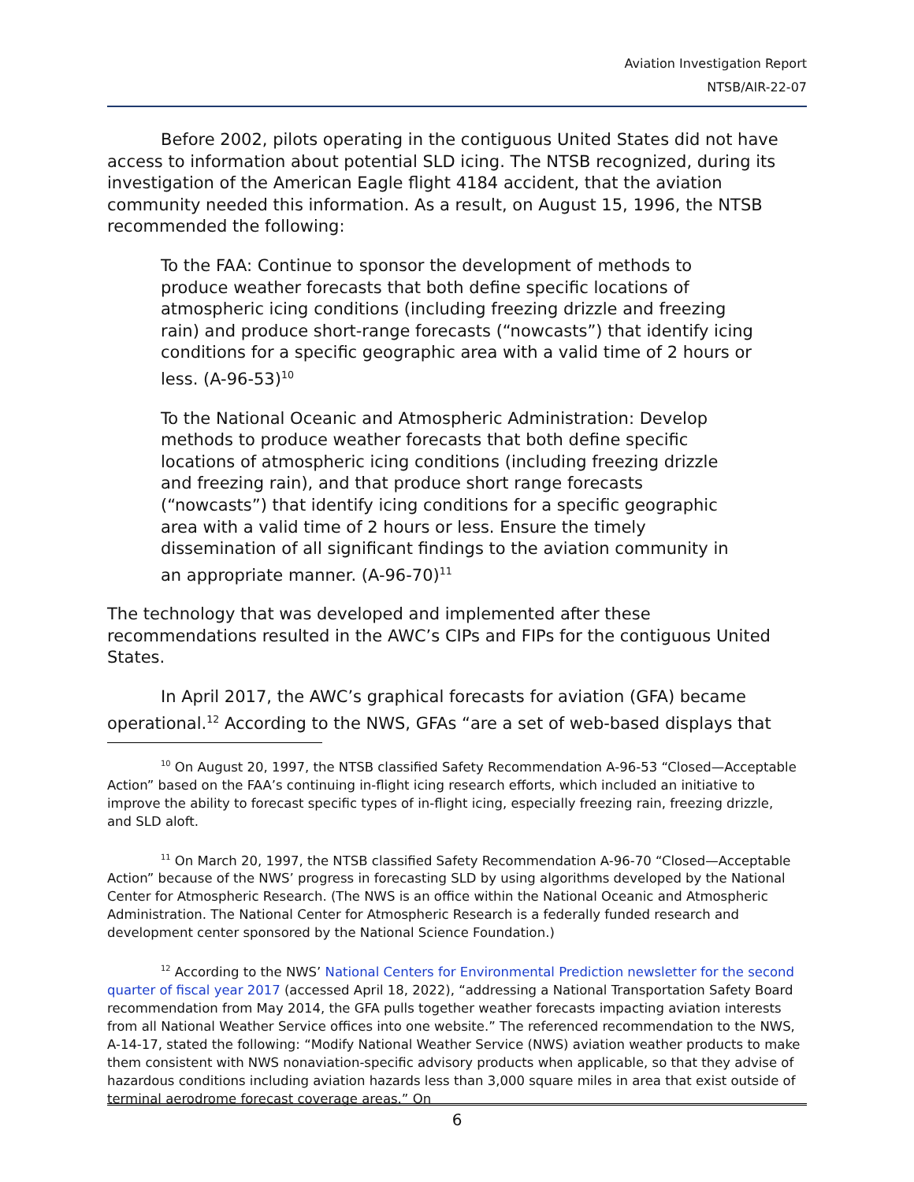Aviation Investigation Report
NTSB/AIR-22-07
Before 2002, pilots operating in the contiguous United States did not have access to information about potential SLD icing. The NTSB recognized, during its investigation of the American Eagle flight 4184 accident, that the aviation community needed this information. As a result, on August 15, 1996, the NTSB recommended the following:
To the FAA: Continue to sponsor the development of methods to produce weather forecasts that both define specific locations of atmospheric icing conditions (including freezing drizzle and freezing rain) and produce short-range forecasts (“nowcasts”) that identify icing conditions for a specific geographic area with a valid time of 2 hours or less. (A-96-53)<sup>10</sup>
To the National Oceanic and Atmospheric Administration: Develop methods to produce weather forecasts that both define specific locations of atmospheric icing conditions (including freezing drizzle and freezing rain), and that produce short range forecasts (“nowcasts”) that identify icing conditions for a specific geographic area with a valid time of 2 hours or less. Ensure the timely dissemination of all significant findings to the aviation community in an appropriate manner. (A-96-70)<sup>11</sup>
The technology that was developed and implemented after these recommendations resulted in the AWC’s CIPs and FIPs for the contiguous United States.
In April 2017, the AWC’s graphical forecasts for aviation (GFA) became operational.<sup>12</sup> According to the NWS, GFAs “are a set of web-based displays that
<sup>10</sup> On August 20, 1997, the NTSB classified Safety Recommendation A-96-53 “Closed—Acceptable Action” based on the FAA’s continuing in-flight icing research efforts, which included an initiative to improve the ability to forecast specific types of in-flight icing, especially freezing rain, freezing drizzle, and SLD aloft.
<sup>11</sup> On March 20, 1997, the NTSB classified Safety Recommendation A-96-70 “Closed—Acceptable Action” because of the NWS’ progress in forecasting SLD by using algorithms developed by the National Center for Atmospheric Research. (The NWS is an office within the National Oceanic and Atmospheric Administration. The National Center for Atmospheric Research is a federally funded research and development center sponsored by the National Science Foundation.)
<sup>12</sup> According to the NWS’ National Centers for Environmental Prediction newsletter for the second quarter of fiscal year 2017 (accessed April 18, 2022), “addressing a National Transportation Safety Board recommendation from May 2014, the GFA pulls together weather forecasts impacting aviation interests from all National Weather Service offices into one website.” The referenced recommendation to the NWS, A-14-17, stated the following: “Modify National Weather Service (NWS) aviation weather products to make them consistent with NWS nonaviation-specific advisory products when applicable, so that they advise of hazardous conditions including aviation hazards less than 3,000 square miles in area that exist outside of terminal aerodrome forecast coverage areas.” On
6